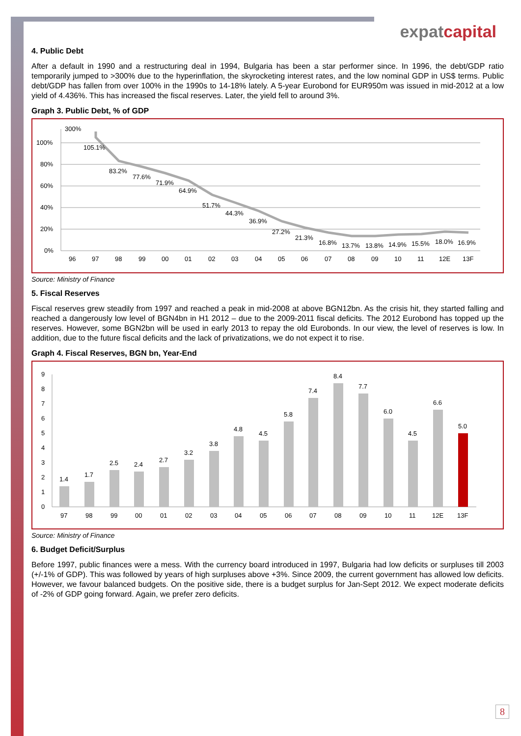expatcapital
4. Public Debt
After a default in 1990 and a restructuring deal in 1994, Bulgaria has been a star performer since. In 1996, the debt/GDP ratio temporarily jumped to >300% due to the hyperinflation, the skyrocketing interest rates, and the low nominal GDP in US$ terms. Public debt/GDP has fallen from over 100% in the 1990s to 14-18% lately. A 5-year Eurobond for EUR950m was issued in mid-2012 at a low yield of 4.436%. This has increased the fiscal reserves. Later, the yield fell to around 3%.
Graph 3. Public Debt, % of GDP
100%
80%
60%
40%
20%
0%
300%
105.1%
83.2%
77.6%
71.9%
64.9%
51.7%
44.3%
36.9%
27.2%
21.3%
16.8%
13.7%
13.8%
14.9%
15.5%
18.0%
16.9%
96
97
98
99
00
01
02
03
04
05
06
07
08
09
10
11
12E
13F
Source: Ministry of Finance
5. Fiscal Reserves
Fiscal reserves grew steadily from 1997 and reached a peak in mid-2008 at above BGN12bn. As the crisis hit, they started falling and reached a dangerously low level of BGN4bn in H1 2012 – due to the 2009-2011 fiscal deficits. The 2012 Eurobond has topped up the reserves. However, some BGN2bn will be used in early 2013 to repay the old Eurobonds. In our view, the level of reserves is low. In addition, due to the future fiscal deficits and the lack of privatizations, we do not expect it to rise.
Graph 4. Fiscal Reserves, BGN bn, Year-End
0
1
2
3
4
5
6
7
8
9
1.4
1.7
2.5
2.4
2.7
3.2
3.8
4.8
4.5
5.8
7.4
8.4
7.7
6.0
4.5
6.6
5.0
97
98
99
00
01
02
03
04
05
06
07
08
09
10
11
12E
13F
Source: Ministry of Finance
6. Budget Deficit/Surplus
Before 1997, public finances were a mess. With the currency board introduced in 1997, Bulgaria had low deficits or surpluses till 2003 (+/-1% of GDP). This was followed by years of high surpluses above +3%. Since 2009, the current government has allowed low deficits. However, we favour balanced budgets. On the positive side, there is a budget surplus for Jan-Sept 2012. We expect moderate deficits of -2% of GDP going forward. Again, we prefer zero deficits.
8